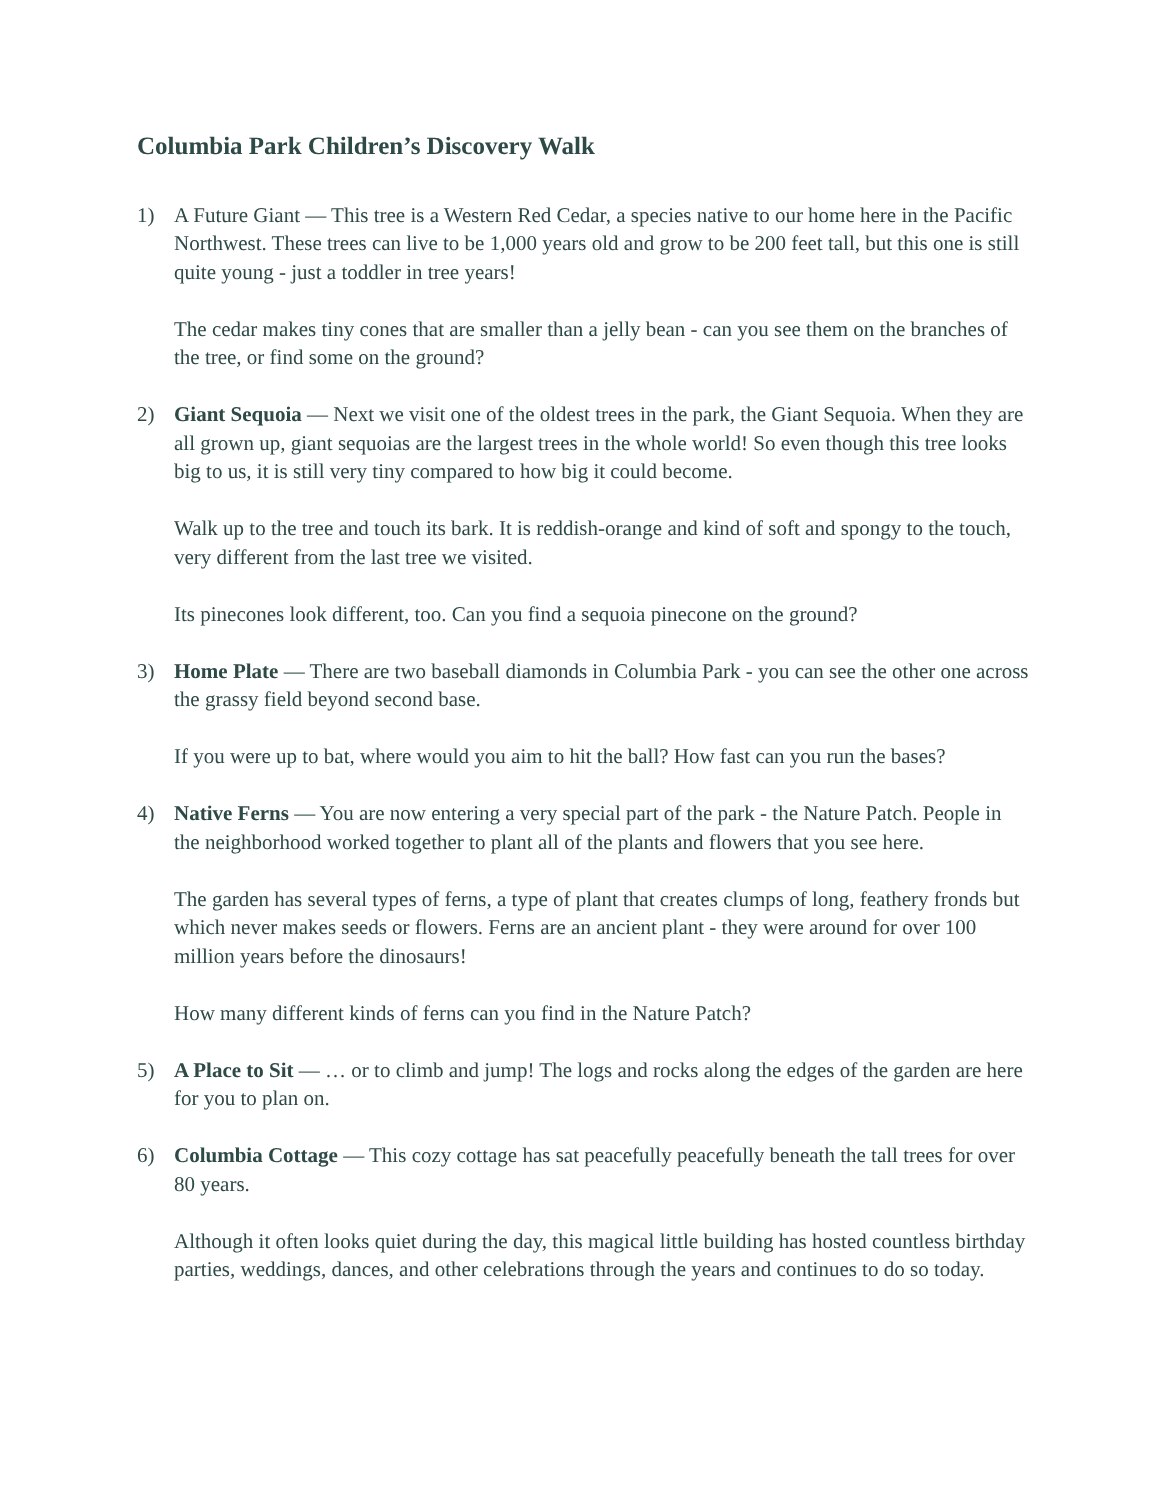Columbia Park Children’s Discovery Walk
1) A Future Giant — This tree is a Western Red Cedar, a species native to our home here in the Pacific Northwest. These trees can live to be 1,000 years old and grow to be 200 feet tall, but this one is still quite young - just a toddler in tree years!
The cedar makes tiny cones that are smaller than a jelly bean - can you see them on the branches of the tree, or find some on the ground?
2) Giant Sequoia — Next we visit one of the oldest trees in the park, the Giant Sequoia. When they are all grown up, giant sequoias are the largest trees in the whole world! So even though this tree looks big to us, it is still very tiny compared to how big it could become.
Walk up to the tree and touch its bark. It is reddish-orange and kind of soft and spongy to the touch, very different from the last tree we visited.
Its pinecones look different, too. Can you find a sequoia pinecone on the ground?
3) Home Plate — There are two baseball diamonds in Columbia Park - you can see the other one across the grassy field beyond second base.
If you were up to bat, where would you aim to hit the ball? How fast can you run the bases?
4) Native Ferns — You are now entering a very special part of the park - the Nature Patch. People in the neighborhood worked together to plant all of the plants and flowers that you see here.
The garden has several types of ferns, a type of plant that creates clumps of long, feathery fronds but which never makes seeds or flowers. Ferns are an ancient plant - they were around for over 100 million years before the dinosaurs!
How many different kinds of ferns can you find in the Nature Patch?
5) A Place to Sit — … or to climb and jump! The logs and rocks along the edges of the garden are here for you to plan on.
6) Columbia Cottage — This cozy cottage has sat peacefully peacefully beneath the tall trees for over 80 years.
Although it often looks quiet during the day, this magical little building has hosted countless birthday parties, weddings, dances, and other celebrations through the years and continues to do so today.